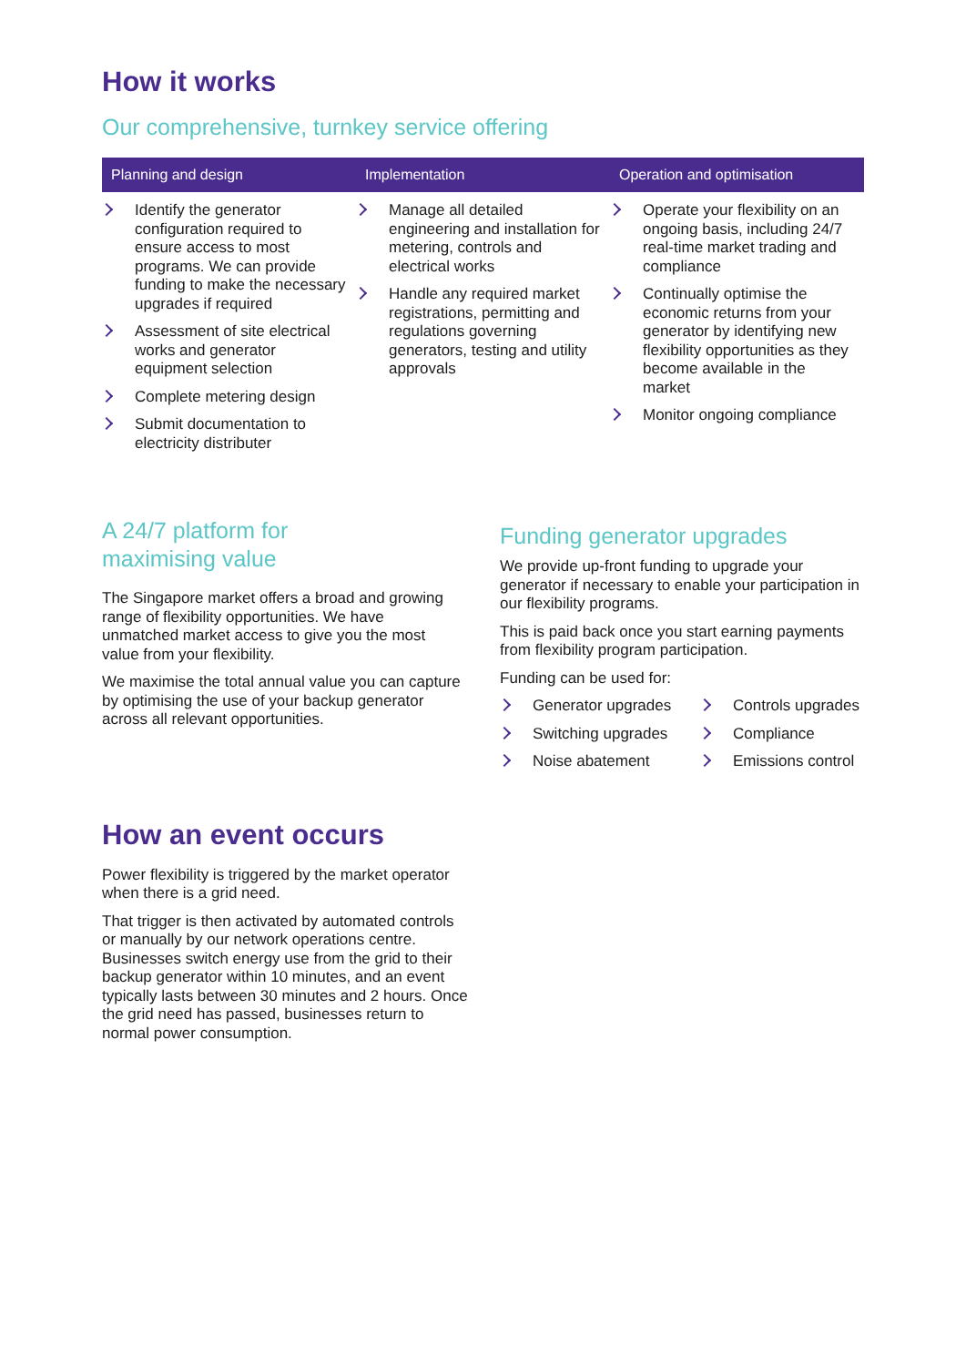How it works
Our comprehensive, turnkey service offering
| Planning and design | Implementation | Operation and optimisation |
| --- | --- | --- |
| Identify the generator configuration required to ensure access to most programs. We can provide funding to make the necessary upgrades if required Assessment of site electrical works and generator equipment selection Complete metering design Submit documentation to electricity distributer | Manage all detailed engineering and installation for metering, controls and electrical works Handle any required market registrations, permitting and regulations governing generators, testing and utility approvals | Operate your flexibility on an ongoing basis, including 24/7 real-time market trading and compliance Continually optimise the economic returns from your generator by identifying new flexibility opportunities as they become available in the market Monitor ongoing compliance |
A 24/7 platform for
maximising value
The Singapore market offers a broad and growing range of flexibility opportunities. We have unmatched market access to give you the most value from your flexibility.
We maximise the total annual value you can capture by optimising the use of your backup generator across all relevant opportunities.
Funding generator upgrades
We provide up-front funding to upgrade your generator if necessary to enable your participation in our flexibility programs.
This is paid back once you start earning payments from flexibility program participation.
Funding can be used for:
Generator upgrades
Controls upgrades
Switching upgrades
Compliance
Noise abatement
Emissions control
How an event occurs
Power flexibility is triggered by the market operator when there is a grid need.
That trigger is then activated by automated controls or manually by our network operations centre. Businesses switch energy use from the grid to their backup generator within 10 minutes, and an event typically lasts between 30 minutes and 2 hours. Once the grid need has passed, businesses return to normal power consumption.